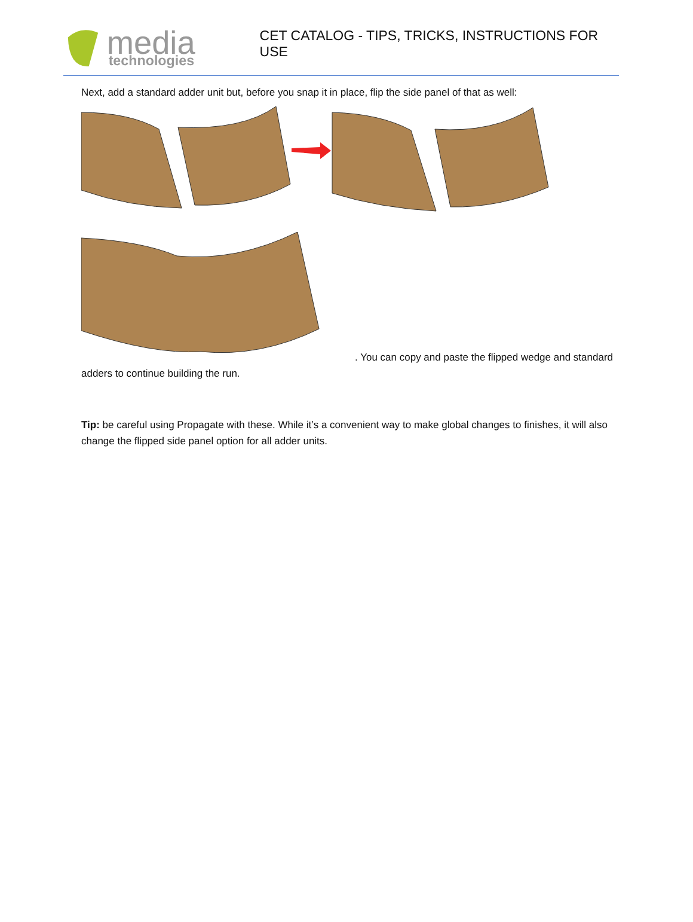media
technologies
CET CATALOG - TIPS, TRICKS, INSTRUCTIONS FOR USE
Next, add a standard adder unit but, before you snap it in place, flip the side panel of that as well:
. You can copy and paste the flipped wedge and standard
adders to continue building the run.
Tip: be careful using Propagate with these. While it’s a convenient way to make global changes to finishes, it will also change the flipped side panel option for all adder units.